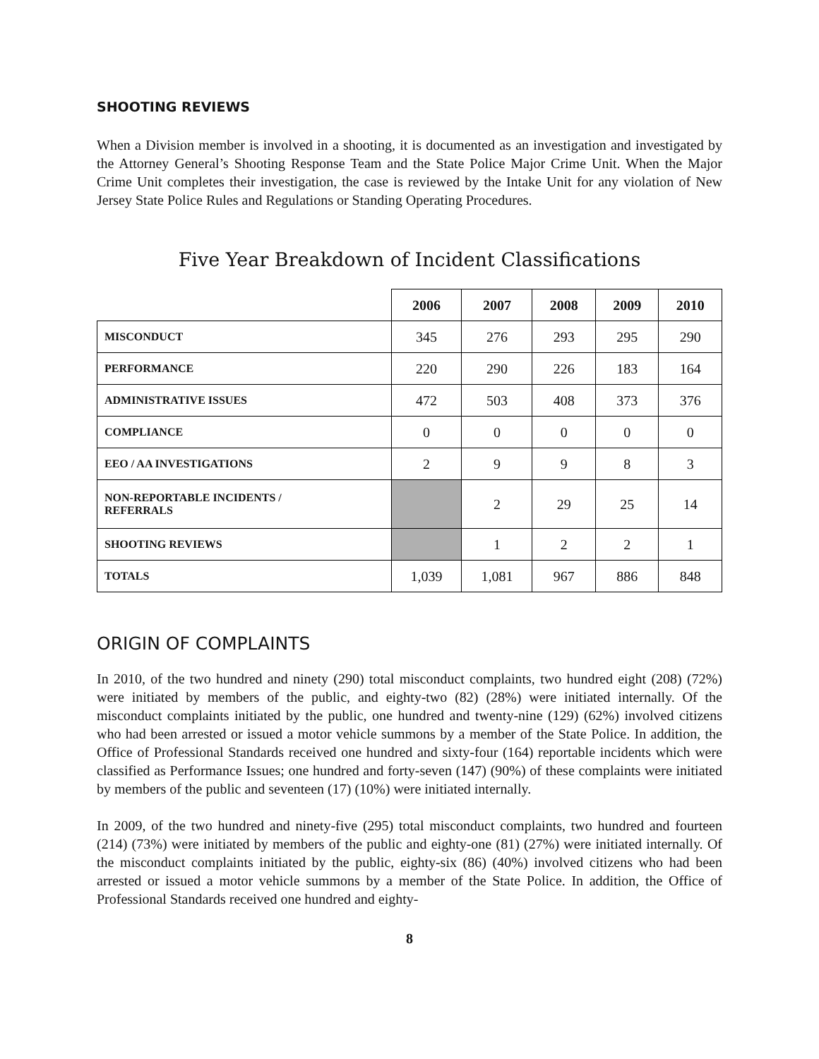SHOOTING REVIEWS
When a Division member is involved in a shooting, it is documented as an investigation and investigated by the Attorney General’s Shooting Response Team and the State Police Major Crime Unit. When the Major Crime Unit completes their investigation, the case is reviewed by the Intake Unit for any violation of New Jersey State Police Rules and Regulations or Standing Operating Procedures.
Five Year Breakdown of Incident Classifications
| | 2006 | 2007 | 2008 | 2009 | 2010 |
| --- | --- | --- | --- | --- | --- |
| MISCONDUCT | 345 | 276 | 293 | 295 | 290 |
| PERFORMANCE | 220 | 290 | 226 | 183 | 164 |
| ADMINISTRATIVE ISSUES | 472 | 503 | 408 | 373 | 376 |
| COMPLIANCE | 0 | 0 | 0 | 0 | 0 |
| EEO / AA INVESTIGATIONS | 2 | 9 | 9 | 8 | 3 |
| NON-REPORTABLE INCIDENTS / REFERRALS | | 2 | 29 | 25 | 14 |
| SHOOTING REVIEWS | | 1 | 2 | 2 | 1 |
| TOTALS | 1,039 | 1,081 | 967 | 886 | 848 |
ORIGIN OF COMPLAINTS
In 2010, of the two hundred and ninety (290) total misconduct complaints, two hundred eight (208) (72%) were initiated by members of the public, and eighty-two (82) (28%) were initiated internally. Of the misconduct complaints initiated by the public, one hundred and twenty-nine (129) (62%) involved citizens who had been arrested or issued a motor vehicle summons by a member of the State Police. In addition, the Office of Professional Standards received one hundred and sixty-four (164) reportable incidents which were classified as Performance Issues; one hundred and forty-seven (147) (90%) of these complaints were initiated by members of the public and seventeen (17) (10%) were initiated internally.
In 2009, of the two hundred and ninety-five (295) total misconduct complaints, two hundred and fourteen (214) (73%) were initiated by members of the public and eighty-one (81) (27%) were initiated internally. Of the misconduct complaints initiated by the public, eighty-six (86) (40%) involved citizens who had been arrested or issued a motor vehicle summons by a member of the State Police. In addition, the Office of Professional Standards received one hundred and eighty-
8